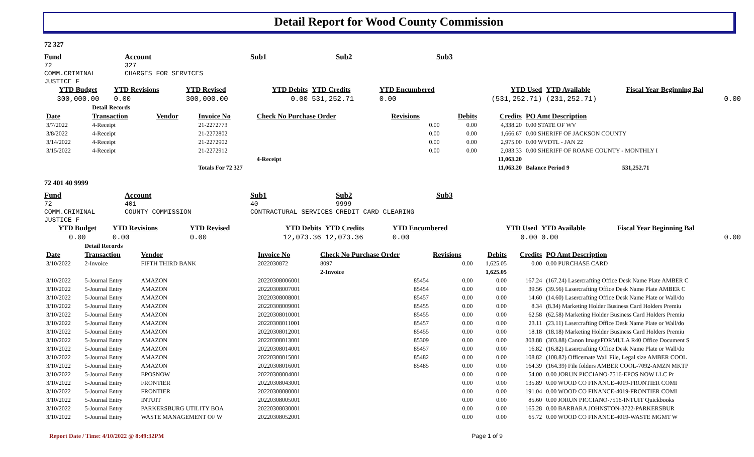Detail Report for Wood County Commission
72 327
Fund
72
COMM.CRIMINAL JUSTICE F
Account
327
CHARGES FOR SERVICES
Sub1
Sub2
Sub3
| YTD Budget | YTD Revisions | YTD Revised | YTD Debits | YTD Credits | YTD Encumbered | YTD Used | YTD Available | Fiscal Year Beginning Bal |
| --- | --- | --- | --- | --- | --- | --- | --- | --- |
| 300,000.00 | 0.00 | 300,000.00 | 0.00 | 531,252.71 | 0.00 | (531,252.71) | (231,252.71) | 0.00 |
| | Detail Records | | | | | | | |
| Date | Transaction | Vendor | Invoice No | Check No Purchase Order | Revisions | Debits | Credits | PO Amt Description |
| 3/7/2022 | 4-Receipt | | 21-2272773 | | 0.00 | 0.00 | 4,338.20 | 0.00 STATE OF WV |
| 3/8/2022 | 4-Receipt | | 21-2272802 | | 0.00 | 0.00 | 1,666.67 | 0.00 SHERIFF OF JACKSON COUNTY |
| 3/14/2022 | 4-Receipt | | 21-2272902 | | 0.00 | 0.00 | 2,975.00 | 0.00 WVDTL - JAN 22 |
| 3/15/2022 | 4-Receipt | | 21-2272912 | | 0.00 | 0.00 | 2,083.33 | 0.00 SHERIFF OF ROANE COUNTY - MONTHLY I |
| | | | | 4-Receipt | | | 11,063.20 | |
| | | | Totals For 72 327 | | | | 11,063.20 | Balance Period 9 531,252.71 |
72 401 40 9999
Fund
72
COMM.CRIMINAL JUSTICE F
Account
401
COUNTY COMMISSION
Sub1
40
CONTRACTURAL SERVICES
Sub2
9999
CREDIT CARD CLEARING
Sub3
| YTD Budget | YTD Revisions | YTD Revised | YTD Debits | YTD Credits | YTD Encumbered | YTD Used | YTD Available | Fiscal Year Beginning Bal |
| --- | --- | --- | --- | --- | --- | --- | --- | --- |
| 0.00 | 0.00 | 0.00 | 12,073.36 | 12,073.36 | 0.00 | 0.00 | 0.00 | 0.00 |
| | Detail Records | | | | | | | |
| Date | Transaction | Vendor | Invoice No | Check No Purchase Order | Revisions | Debits | Credits | PO Amt Description |
| 3/10/2022 | 2-Invoice | FIFTH THIRD BANK | 2022030872 | 8097 | 0.00 | 1,625.05 | 0.00 | 0.00 PURCHASE CARD |
| | | | | 2-Invoice | | 1,625.05 | | |
| 3/10/2022 | 5-Journal Entry | AMAZON | 20220308006001 | 85454 | 0.00 | 0.00 | 167.24 | (167.24) Lasercrafting Office Desk Name Plate AMBER C |
| 3/10/2022 | 5-Journal Entry | AMAZON | 20220308007001 | 85454 | 0.00 | 0.00 | 39.56 | (39.56) Lasercrafting Office Desk Name Plate AMBER C |
| 3/10/2022 | 5-Journal Entry | AMAZON | 20220308008001 | 85457 | 0.00 | 0.00 | 14.60 | (14.60) Lasercrafting Office Desk Name Plate or Wall/do |
| 3/10/2022 | 5-Journal Entry | AMAZON | 20220308009001 | 85455 | 0.00 | 0.00 | 8.34 | (8.34) Marketing Holder Business Card Holders Premiu |
| 3/10/2022 | 5-Journal Entry | AMAZON | 20220308010001 | 85455 | 0.00 | 0.00 | 62.58 | (62.58) Marketing Holder Business Card Holders Premiu |
| 3/10/2022 | 5-Journal Entry | AMAZON | 20220308011001 | 85457 | 0.00 | 0.00 | 23.11 | (23.11) Lasercrafting Office Desk Name Plate or Wall/do |
| 3/10/2022 | 5-Journal Entry | AMAZON | 20220308012001 | 85455 | 0.00 | 0.00 | 18.18 | (18.18) Marketing Holder Business Card Holders Premiu |
| 3/10/2022 | 5-Journal Entry | AMAZON | 20220308013001 | 85309 | 0.00 | 0.00 | 303.88 | (303.88) Canon ImageFORMULA R40 Office Document S |
| 3/10/2022 | 5-Journal Entry | AMAZON | 20220308014001 | 85457 | 0.00 | 0.00 | 16.82 | (16.82) Lasercrafting Office Desk Name Plate or Wall/do |
| 3/10/2022 | 5-Journal Entry | AMAZON | 20220308015001 | 85482 | 0.00 | 0.00 | 108.82 | (108.82) Officemate Wall File, Legal size AMBER COOL |
| 3/10/2022 | 5-Journal Entry | AMAZON | 20220308016001 | 85485 | 0.00 | 0.00 | 164.39 | (164.39) File folders AMBER COOL-7092-AMZN MKTP |
| 3/10/2022 | 5-Journal Entry | EPOSNOW | 20220308004001 | | 0.00 | 0.00 | 54.00 | 0.00 JORUN PICCIANO-7516-EPOS NOW LLC Pr |
| 3/10/2022 | 5-Journal Entry | FRONTIER | 20220308043001 | | 0.00 | 0.00 | 135.89 | 0.00 WOOD CO FINANCE-4019-FRONTIER COMI |
| 3/10/2022 | 5-Journal Entry | FRONTIER | 20220308080001 | | 0.00 | 0.00 | 191.04 | 0.00 WOOD CO FINANCE-4019-FRONTIER COMI |
| 3/10/2022 | 5-Journal Entry | INTUIT | 20220308005001 | | 0.00 | 0.00 | 85.60 | 0.00 JORUN PICCIANO-7516-INTUIT Quickbooks |
| 3/10/2022 | 5-Journal Entry | PARKERSBURG UTILITY BOA | 20220308030001 | | 0.00 | 0.00 | 165.28 | 0.00 BARBARA JOHNSTON-3722-PARKERSBUR |
| 3/10/2022 | 5-Journal Entry | WASTE MANAGEMENT OF W | 20220308052001 | | 0.00 | 0.00 | 65.72 | 0.00 WOOD CO FINANCE-4019-WASTE MGMT W |
Report Date / Time: 4/10/2022 @ 8:49:32PM Page 1 of 9